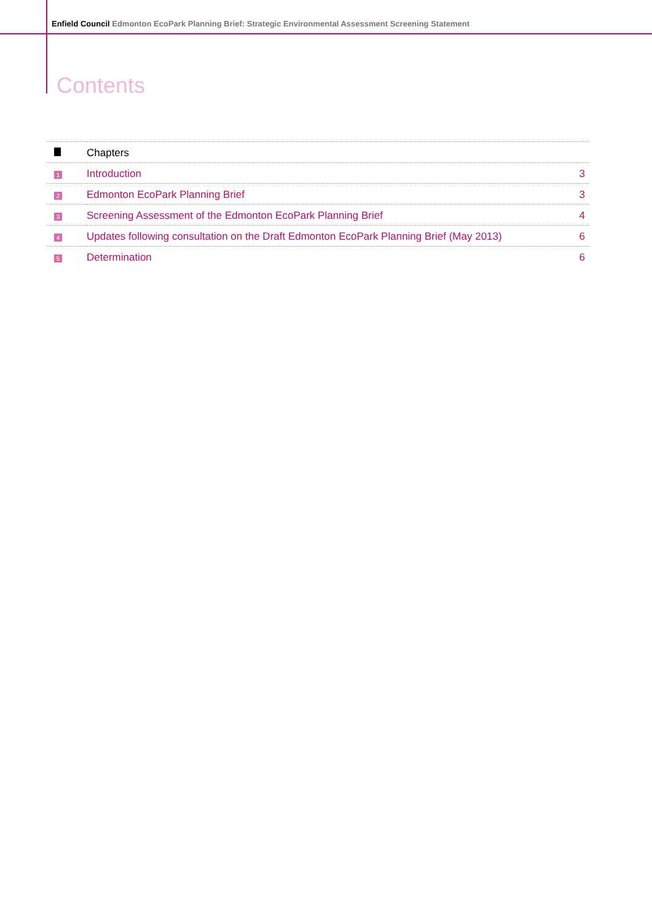Enfield Council Edmonton EcoPark Planning Brief: Strategic Environmental Assessment Screening Statement
Contents
| | Chapters | |
| --- | --- | --- |
| 1 | Introduction | 3 |
| 2 | Edmonton EcoPark Planning Brief | 3 |
| 3 | Screening Assessment of the Edmonton EcoPark Planning Brief | 4 |
| 4 | Updates following consultation on the Draft Edmonton EcoPark Planning Brief (May 2013) | 6 |
| 5 | Determination | 6 |